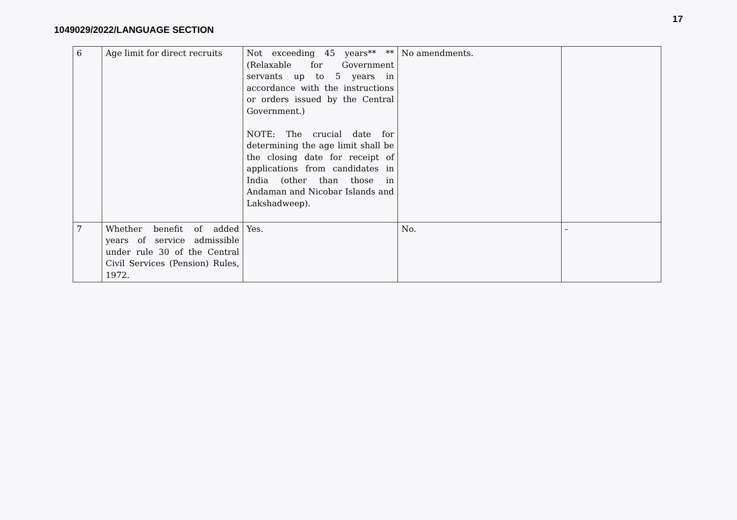1049029/2022/LANGUAGE SECTION
17
| 6 | Age limit for direct recruits | Not exceeding 45 years** ** (Relaxable for Government servants up to 5 years in accordance with the instructions or orders issued by the Central Government.) NOTE: The crucial date for determining the age limit shall be the closing date for receipt of applications from candidates in India (other than those in Andaman and Nicobar Islands and Lakshadweep). | No amendments. | |
| 7 | Whether benefit of added years of service admissible under rule 30 of the Central Civil Services (Pension) Rules, 1972. | Yes. | No. | - |